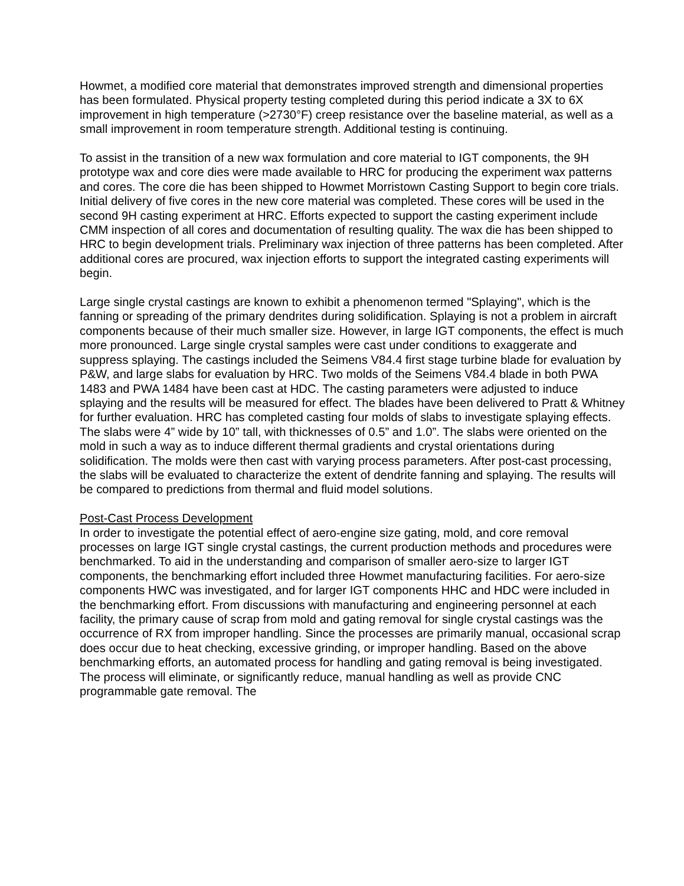Howmet, a modified core material that demonstrates improved strength and dimensional properties has been formulated. Physical property testing completed during this period indicate a 3X to 6X improvement in high temperature (>2730°F) creep resistance over the baseline material, as well as a small improvement in room temperature strength. Additional testing is continuing.
To assist in the transition of a new wax formulation and core material to IGT components, the 9H prototype wax and core dies were made available to HRC for producing the experiment wax patterns and cores. The core die has been shipped to Howmet Morristown Casting Support to begin core trials. Initial delivery of five cores in the new core material was completed. These cores will be used in the second 9H casting experiment at HRC. Efforts expected to support the casting experiment include CMM inspection of all cores and documentation of resulting quality. The wax die has been shipped to HRC to begin development trials. Preliminary wax injection of three patterns has been completed. After additional cores are procured, wax injection efforts to support the integrated casting experiments will begin.
Large single crystal castings are known to exhibit a phenomenon termed "Splaying", which is the fanning or spreading of the primary dendrites during solidification. Splaying is not a problem in aircraft components because of their much smaller size. However, in large IGT components, the effect is much more pronounced. Large single crystal samples were cast under conditions to exaggerate and suppress splaying. The castings included the Seimens V84.4 first stage turbine blade for evaluation by P&W, and large slabs for evaluation by HRC. Two molds of the Seimens V84.4 blade in both PWA 1483 and PWA 1484 have been cast at HDC. The casting parameters were adjusted to induce splaying and the results will be measured for effect. The blades have been delivered to Pratt & Whitney for further evaluation. HRC has completed casting four molds of slabs to investigate splaying effects. The slabs were 4” wide by 10” tall, with thicknesses of 0.5” and 1.0”. The slabs were oriented on the mold in such a way as to induce different thermal gradients and crystal orientations during solidification. The molds were then cast with varying process parameters. After post-cast processing, the slabs will be evaluated to characterize the extent of dendrite fanning and splaying. The results will be compared to predictions from thermal and fluid model solutions.
Post-Cast Process Development
In order to investigate the potential effect of aero-engine size gating, mold, and core removal processes on large IGT single crystal castings, the current production methods and procedures were benchmarked. To aid in the understanding and comparison of smaller aero-size to larger IGT components, the benchmarking effort included three Howmet manufacturing facilities. For aero-size components HWC was investigated, and for larger IGT components HHC and HDC were included in the benchmarking effort. From discussions with manufacturing and engineering personnel at each facility, the primary cause of scrap from mold and gating removal for single crystal castings was the occurrence of RX from improper handling. Since the processes are primarily manual, occasional scrap does occur due to heat checking, excessive grinding, or improper handling. Based on the above benchmarking efforts, an automated process for handling and gating removal is being investigated. The process will eliminate, or significantly reduce, manual handling as well as provide CNC programmable gate removal. The